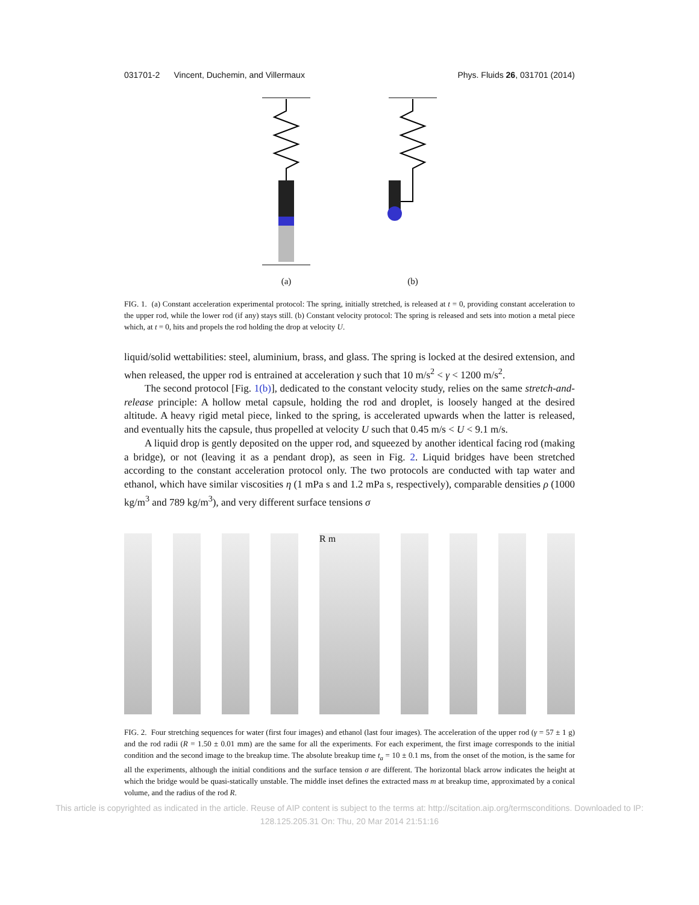031701-2 Vincent, Duchemin, and Villermaux Phys. Fluids 26, 031701 (2014)
(a)
(b)
FIG. 1. (a) Constant acceleration experimental protocol: The spring, initially stretched, is released at t = 0, providing constant acceleration to the upper rod, while the lower rod (if any) stays still. (b) Constant velocity protocol: The spring is released and sets into motion a metal piece which, at t = 0, hits and propels the rod holding the drop at velocity U.
liquid/solid wettabilities: steel, aluminium, brass, and glass. The spring is locked at the desired extension, and when released, the upper rod is entrained at acceleration γ such that 10 m/s<sup>2</sup> < γ < 1200 m/s<sup>2</sup>.
The second protocol [Fig. 1(b)], dedicated to the constant velocity study, relies on the same stretch-and-release principle: A hollow metal capsule, holding the rod and droplet, is loosely hanged at the desired altitude. A heavy rigid metal piece, linked to the spring, is accelerated upwards when the latter is released, and eventually hits the capsule, thus propelled at velocity U such that 0.45 m/s < U < 9.1 m/s.
A liquid drop is gently deposited on the upper rod, and squeezed by another identical facing rod (making a bridge), or not (leaving it as a pendant drop), as seen in Fig. 2. Liquid bridges have been stretched according to the constant acceleration protocol only. The two protocols are conducted with tap water and ethanol, which have similar viscosities η (1 mPa s and 1.2 mPa s, respectively), comparable densities ρ (1000 kg/m<sup>3</sup> and 789 kg/m<sup>3</sup>), and very different surface tensions σ
R m
FIG. 2. Four stretching sequences for water (first four images) and ethanol (last four images). The acceleration of the upper rod (γ = 57 ± 1 g) and the rod radii (R = 1.50 ± 0.01 mm) are the same for all the experiments. For each experiment, the first image corresponds to the initial condition and the second image to the breakup time. The absolute breakup time t<sub>a</sub> = 10 ± 0.1 ms, from the onset of the motion, is the same for all the experiments, although the initial conditions and the surface tension σ are different. The horizontal black arrow indicates the height at which the bridge would be quasi-statically unstable. The middle inset defines the extracted mass m at breakup time, approximated by a conical volume, and the radius of the rod R.
This article is copyrighted as indicated in the article. Reuse of AIP content is subject to the terms at: http://scitation.aip.org/termsconditions. Downloaded to IP:
128.125.205.31 On: Thu, 20 Mar 2014 21:51:16